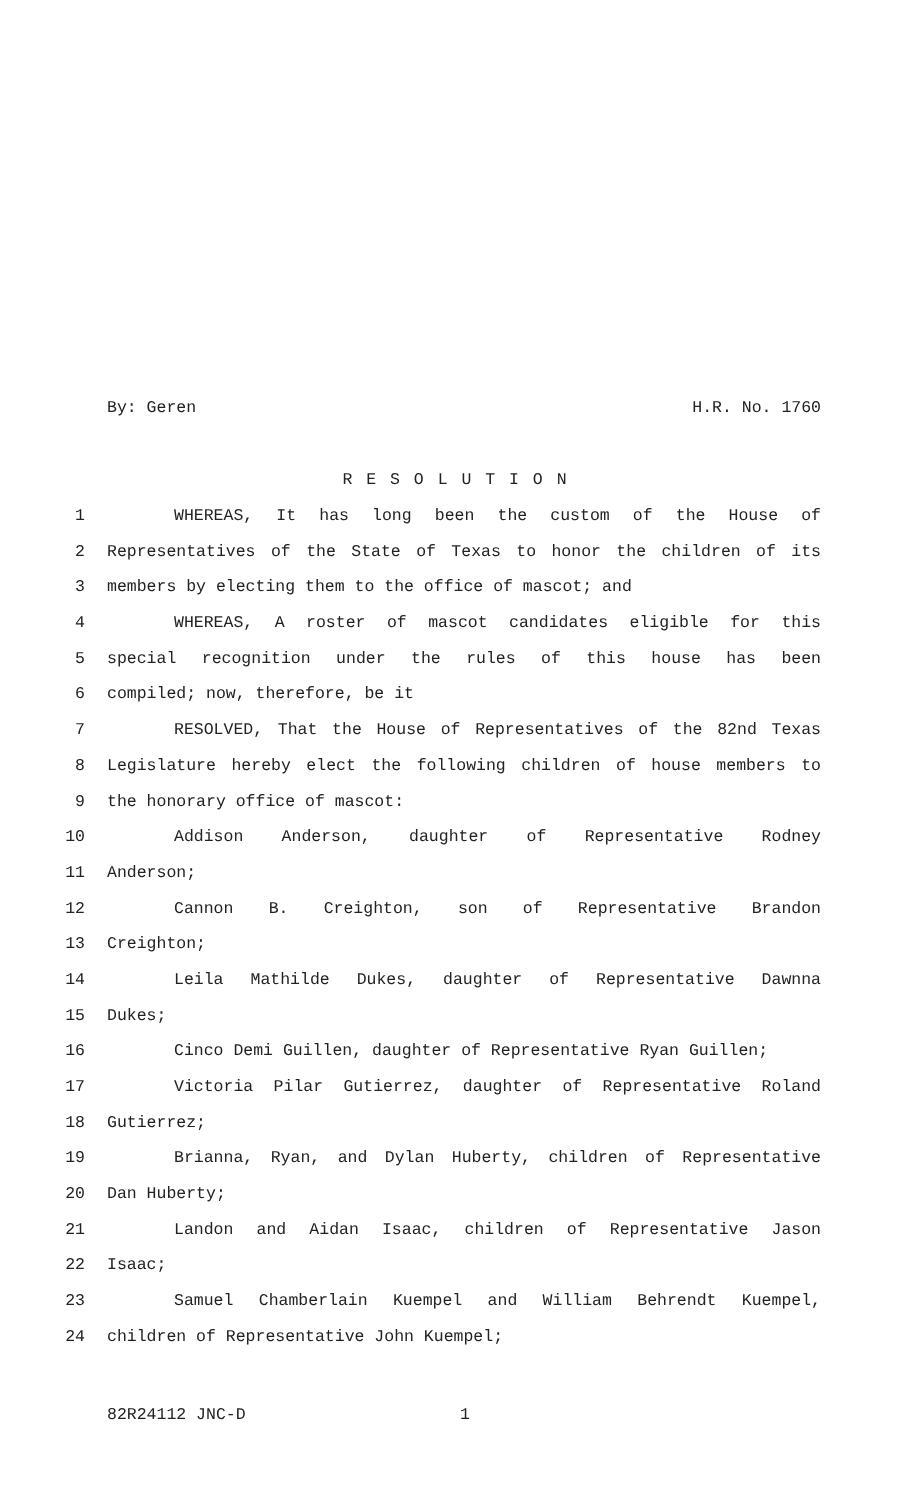By: Geren H.R. No. 1760
R E S O L U T I O N
1 WHEREAS, It has long been the custom of the House of
2 Representatives of the State of Texas to honor the children of its
3 members by electing them to the office of mascot; and
4 WHEREAS, A roster of mascot candidates eligible for this
5 special recognition under the rules of this house has been
6 compiled; now, therefore, be it
7 RESOLVED, That the House of Representatives of the 82nd Texas
8 Legislature hereby elect the following children of house members to
9 the honorary office of mascot:
10 Addison Anderson, daughter of Representative Rodney
11 Anderson;
12 Cannon B. Creighton, son of Representative Brandon
13 Creighton;
14 Leila Mathilde Dukes, daughter of Representative Dawnna
15 Dukes;
16 Cinco Demi Guillen, daughter of Representative Ryan Guillen;
17 Victoria Pilar Gutierrez, daughter of Representative Roland
18 Gutierrez;
19 Brianna, Ryan, and Dylan Huberty, children of Representative
20 Dan Huberty;
21 Landon and Aidan Isaac, children of Representative Jason
22 Isaac;
23 Samuel Chamberlain Kuempel and William Behrendt Kuempel,
24 children of Representative John Kuempel;
82R24112 JNC-D 1